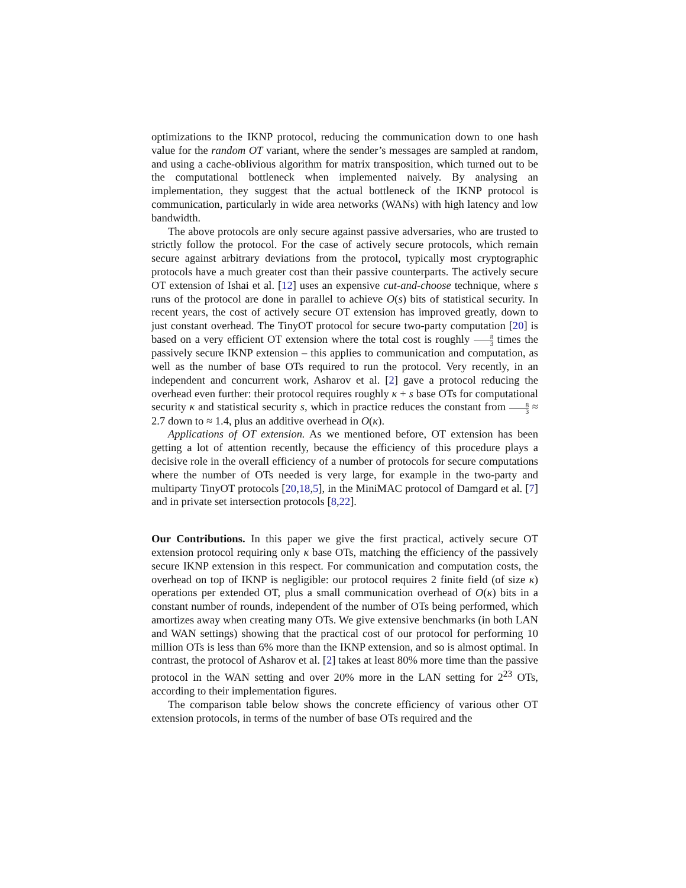optimizations to the IKNP protocol, reducing the communication down to one hash value for the random OT variant, where the sender’s messages are sampled at random, and using a cache-oblivious algorithm for matrix transposition, which turned out to be the computational bottleneck when implemented naively. By analysing an implementation, they suggest that the actual bottleneck of the IKNP protocol is communication, particularly in wide area networks (WANs) with high latency and low bandwidth.
The above protocols are only secure against passive adversaries, who are trusted to strictly follow the protocol. For the case of actively secure protocols, which remain secure against arbitrary deviations from the protocol, typically most cryptographic protocols have a much greater cost than their passive counterparts. The actively secure OT extension of Ishai et al. [12] uses an expensive cut-and-choose technique, where s runs of the protocol are done in parallel to achieve O(s) bits of statistical security. In recent years, the cost of actively secure OT extension has improved greatly, down to just constant overhead. The TinyOT protocol for secure two-party computation [20] is based on a very efficient OT extension where the total cost is roughly 8 3 times the passively secure IKNP extension – this applies to communication and computation, as well as the number of base OTs required to run the protocol. Very recently, in an independent and concurrent work, Asharov et al. [2] gave a protocol reducing the overhead even further: their protocol requires roughly κ + s base OTs for computational security κ and statistical security s, which in practice reduces the constant from 8 3 ≈ 2.7 down to ≈ 1.4, plus an additive overhead in O(κ).
Applications of OT extension. As we mentioned before, OT extension has been getting a lot of attention recently, because the efficiency of this procedure plays a decisive role in the overall efficiency of a number of protocols for secure computations where the number of OTs needed is very large, for example in the two-party and multiparty TinyOT protocols [20,18,5], in the MiniMAC protocol of Damgard et al. [7] and in private set intersection protocols [8,22].
Our Contributions. In this paper we give the first practical, actively secure OT extension protocol requiring only κ base OTs, matching the efficiency of the passively secure IKNP extension in this respect. For communication and computation costs, the overhead on top of IKNP is negligible: our protocol requires 2 finite field (of size κ) operations per extended OT, plus a small communication overhead of O(κ) bits in a constant number of rounds, independent of the number of OTs being performed, which amortizes away when creating many OTs. We give extensive benchmarks (in both LAN and WAN settings) showing that the practical cost of our protocol for performing 10 million OTs is less than 6% more than the IKNP extension, and so is almost optimal. In contrast, the protocol of Asharov et al. [2] takes at least 80% more time than the passive protocol in the WAN setting and over 20% more in the LAN setting for 2<sup>23</sup> OTs, according to their implementation figures.
The comparison table below shows the concrete efficiency of various other OT extension protocols, in terms of the number of base OTs required and the